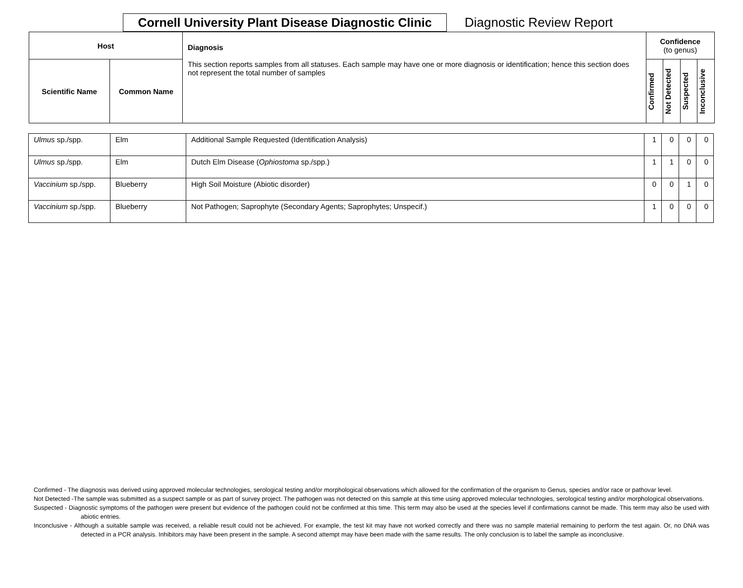Cornell University Plant Disease Diagnostic Clinic
Diagnostic Review Report
| Host | | Diagnosis This section reports samples from all statuses. Each sample may have one or more diagnosis or identification; hence this section does not represent the total number of samples | Confidence (to genus) | | | |
| Scientific Name | Common Name | | Confirmed | Not Detected | Suspected | Inconclusive |
| Ulmus sp./spp. | Elm | Additional Sample Requested (Identification Analysis) | 1 | 0 | 0 | 0 |
| Ulmus sp./spp. | Elm | Dutch Elm Disease ( Ophiostoma sp./spp.) | 1 | 1 | 0 | 0 |
| Vaccinium sp./spp. | Blueberry | High Soil Moisture (Abiotic disorder) | 0 | 0 | 1 | 0 |
| Vaccinium sp./spp. | Blueberry | Not Pathogen; Saprophyte (Secondary Agents; Saprophytes; Unspecif.) | 1 | 0 | 0 | 0 |
Confirmed - The diagnosis was derived using approved molecular technologies, serological testing and/or morphological observations which allowed for the confirmation of the organism to Genus, species and/or race or pathovar level.
Not Detected -The sample was submitted as a suspect sample or as part of survey project. The pathogen was not detected on this sample at this time using approved molecular technologies, serological testing and/or morphological observations.
Suspected - Diagnostic symptoms of the pathogen were present but evidence of the pathogen could not be confirmed at this time. This term may also be used at the species level if confirmations cannot be made. This term may also be used with abiotic entries.
Inconclusive - Although a suitable sample was received, a reliable result could not be achieved. For example, the test kit may have not worked correctly and there was no sample material remaining to perform the test again. Or, no DNA was detected in a PCR analysis. Inhibitors may have been present in the sample. A second attempt may have been made with the same results. The only conclusion is to label the sample as inconclusive.